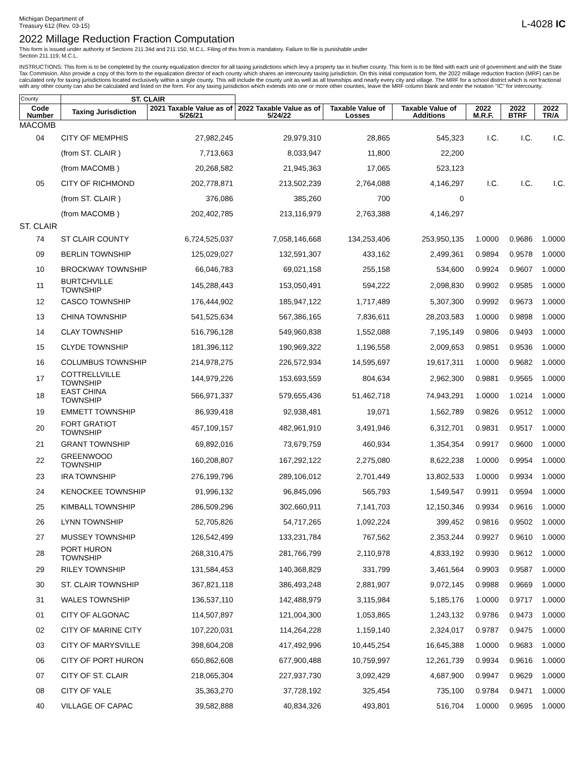Michigan Department of
Treasury 612 (Rev. 03-15)
L-4028 IC
2022 Millage Reduction Fraction Computation
This form is issued under authority of Sections 211.34d and 211.150, M.C.L. Filing of this from is mandatory. Failure to file is punishable under
Section 211.119, M.C.L.
INSTRUCTIONS: This form is to be completed by the county equalization director for all taxing jurisdictions which levy a property tax in his/her county. This form is to be filed with each unit of government and with the State Tax Commision. Also provide a copy of this form to the equalization director of each county which shares an intercounty taxing jurisdiction. On this initial computation form, the 2022 millage reduction fraction (MRF) can be calculated only for taxing jurisdictions located exclusively within a single county. This will include the county unit as well as all townships and nearly every city and village. The MRF for a school district which is not fractional with any other county can also be calculated and listed on the form. For any taxing jurisdiction which extends into one or more other counties, leave the MRF column blank and enter the notation "IC" for intercounty.
| County | ST. CLAIR | | | | | | | |
| --- | --- | --- | --- | --- | --- | --- | --- | --- |
| Code Number | Taxing Jurisdiction | 2021 Taxable Value as of 5/26/21 | 2022 Taxable Value as of 5/24/22 | Taxable Value of Losses | Taxable Value of Additions | 2022 M.R.F. | 2022 BTRF | 2022 TR/A |
| MACOMB | | | | | | | | |
| 04 | CITY OF MEMPHIS | 27,982,245 | 29,979,310 | 28,865 | 545,323 | I.C. | I.C. | I.C. |
| | (from ST. CLAIR ) | 7,713,663 | 8,033,947 | 11,800 | 22,200 | | | |
| | (from MACOMB ) | 20,268,582 | 21,945,363 | 17,065 | 523,123 | | | |
| 05 | CITY OF RICHMOND | 202,778,871 | 213,502,239 | 2,764,088 | 4,146,297 | I.C. | I.C. | I.C. |
| | (from ST. CLAIR ) | 376,086 | 385,260 | 700 | 0 | | | |
| | (from MACOMB ) | 202,402,785 | 213,116,979 | 2,763,388 | 4,146,297 | | | |
| ST. CLAIR | | | | | | | | |
| 74 | ST CLAIR COUNTY | 6,724,525,037 | 7,058,146,668 | 134,253,406 | 253,950,135 | 1.0000 | 0.9686 | 1.0000 |
| 09 | BERLIN TOWNSHIP | 125,029,027 | 132,591,307 | 433,162 | 2,499,361 | 0.9894 | 0.9578 | 1.0000 |
| 10 | BROCKWAY TOWNSHIP | 66,046,783 | 69,021,158 | 255,158 | 534,600 | 0.9924 | 0.9607 | 1.0000 |
| 11 | BURTCHVILLE TOWNSHIP | 145,288,443 | 153,050,491 | 594,222 | 2,098,830 | 0.9902 | 0.9585 | 1.0000 |
| 12 | CASCO TOWNSHIP | 176,444,902 | 185,947,122 | 1,717,489 | 5,307,300 | 0.9992 | 0.9673 | 1.0000 |
| 13 | CHINA TOWNSHIP | 541,525,634 | 567,386,165 | 7,836,611 | 28,203,583 | 1.0000 | 0.9898 | 1.0000 |
| 14 | CLAY TOWNSHIP | 516,796,128 | 549,960,838 | 1,552,088 | 7,195,149 | 0.9806 | 0.9493 | 1.0000 |
| 15 | CLYDE TOWNSHIP | 181,396,112 | 190,969,322 | 1,196,558 | 2,009,653 | 0.9851 | 0.9536 | 1.0000 |
| 16 | COLUMBUS TOWNSHIP | 214,978,275 | 226,572,934 | 14,595,697 | 19,617,311 | 1.0000 | 0.9682 | 1.0000 |
| 17 | COTTRELLVILLE TOWNSHIP | 144,979,226 | 153,693,559 | 804,634 | 2,962,300 | 0.9881 | 0.9565 | 1.0000 |
| 18 | EAST CHINA TOWNSHIP | 566,971,337 | 579,655,436 | 51,462,718 | 74,943,291 | 1.0000 | 1.0214 | 1.0000 |
| 19 | EMMETT TOWNSHIP | 86,939,418 | 92,938,481 | 19,071 | 1,562,789 | 0.9826 | 0.9512 | 1.0000 |
| 20 | FORT GRATIOT TOWNSHIP | 457,109,157 | 482,961,910 | 3,491,946 | 6,312,701 | 0.9831 | 0.9517 | 1.0000 |
| 21 | GRANT TOWNSHIP | 69,892,016 | 73,679,759 | 460,934 | 1,354,354 | 0.9917 | 0.9600 | 1.0000 |
| 22 | GREENWOOD TOWNSHIP | 160,208,807 | 167,292,122 | 2,275,080 | 8,622,238 | 1.0000 | 0.9954 | 1.0000 |
| 23 | IRA TOWNSHIP | 276,199,796 | 289,106,012 | 2,701,449 | 13,802,533 | 1.0000 | 0.9934 | 1.0000 |
| 24 | KENOCKEE TOWNSHIP | 91,996,132 | 96,845,096 | 565,793 | 1,549,547 | 0.9911 | 0.9594 | 1.0000 |
| 25 | KIMBALL TOWNSHIP | 286,509,296 | 302,660,911 | 7,141,703 | 12,150,346 | 0.9934 | 0.9616 | 1.0000 |
| 26 | LYNN TOWNSHIP | 52,705,826 | 54,717,265 | 1,092,224 | 399,452 | 0.9816 | 0.9502 | 1.0000 |
| 27 | MUSSEY TOWNSHIP | 126,542,499 | 133,231,784 | 767,562 | 2,353,244 | 0.9927 | 0.9610 | 1.0000 |
| 28 | PORT HURON TOWNSHIP | 268,310,475 | 281,766,799 | 2,110,978 | 4,833,192 | 0.9930 | 0.9612 | 1.0000 |
| 29 | RILEY TOWNSHIP | 131,584,453 | 140,368,829 | 331,799 | 3,461,564 | 0.9903 | 0.9587 | 1.0000 |
| 30 | ST. CLAIR TOWNSHIP | 367,821,118 | 386,493,248 | 2,881,907 | 9,072,145 | 0.9988 | 0.9669 | 1.0000 |
| 31 | WALES TOWNSHIP | 136,537,110 | 142,488,979 | 3,115,984 | 5,185,176 | 1.0000 | 0.9717 | 1.0000 |
| 01 | CITY OF ALGONAC | 114,507,897 | 121,004,300 | 1,053,865 | 1,243,132 | 0.9786 | 0.9473 | 1.0000 |
| 02 | CITY OF MARINE CITY | 107,220,031 | 114,264,228 | 1,159,140 | 2,324,017 | 0.9787 | 0.9475 | 1.0000 |
| 03 | CITY OF MARYSVILLE | 398,604,208 | 417,492,996 | 10,445,254 | 16,645,388 | 1.0000 | 0.9683 | 1.0000 |
| 06 | CITY OF PORT HURON | 650,862,608 | 677,900,488 | 10,759,997 | 12,261,739 | 0.9934 | 0.9616 | 1.0000 |
| 07 | CITY OF ST. CLAIR | 218,065,304 | 227,937,730 | 3,092,429 | 4,687,900 | 0.9947 | 0.9629 | 1.0000 |
| 08 | CITY OF YALE | 35,363,270 | 37,728,192 | 325,454 | 735,100 | 0.9784 | 0.9471 | 1.0000 |
| 40 | VILLAGE OF CAPAC | 39,582,888 | 40,834,326 | 493,801 | 516,704 | 1.0000 | 0.9695 | 1.0000 |